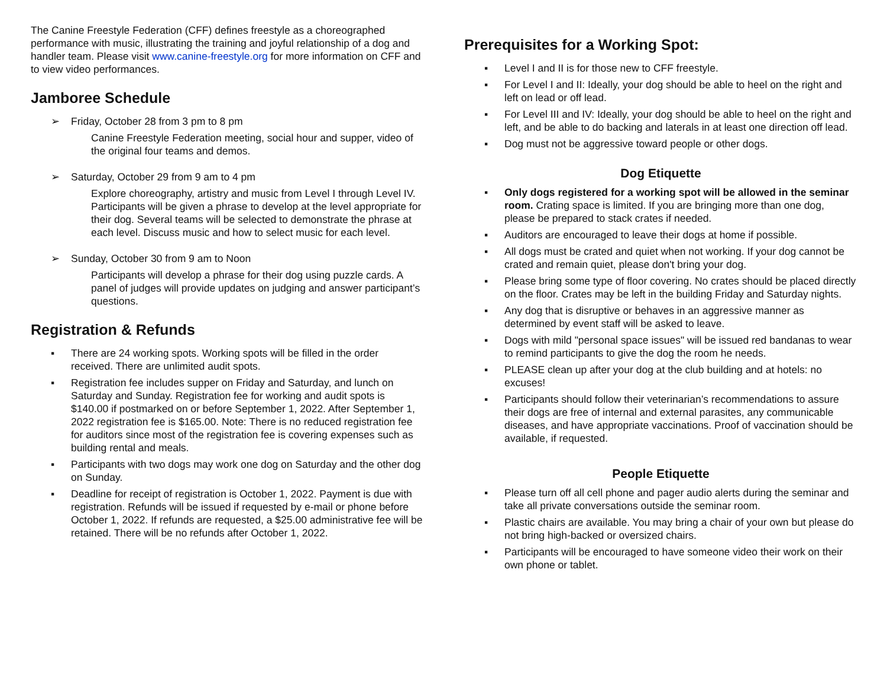The Canine Freestyle Federation (CFF) defines freestyle as a choreographed performance with music, illustrating the training and joyful relationship of a dog and handler team. Please visit www.canine-freestyle.org for more information on CFF and to view video performances.
Jamboree Schedule
➢ Friday, October 28 from 3 pm to 8 pm
Canine Freestyle Federation meeting, social hour and supper, video of the original four teams and demos.
➢ Saturday, October 29 from 9 am to 4 pm
Explore choreography, artistry and music from Level I through Level IV. Participants will be given a phrase to develop at the level appropriate for their dog. Several teams will be selected to demonstrate the phrase at each level. Discuss music and how to select music for each level.
➢ Sunday, October 30 from 9 am to Noon
Participants will develop a phrase for their dog using puzzle cards. A panel of judges will provide updates on judging and answer participant’s questions.
Registration & Refunds
▪ There are 24 working spots. Working spots will be filled in the order received. There are unlimited audit spots.
▪ Registration fee includes supper on Friday and Saturday, and lunch on Saturday and Sunday. Registration fee for working and audit spots is $140.00 if postmarked on or before September 1, 2022. After September 1, 2022 registration fee is $165.00. Note: There is no reduced registration fee for auditors since most of the registration fee is covering expenses such as building rental and meals.
▪ Participants with two dogs may work one dog on Saturday and the other dog on Sunday.
▪ Deadline for receipt of registration is October 1, 2022. Payment is due with registration. Refunds will be issued if requested by e-mail or phone before October 1, 2022. If refunds are requested, a $25.00 administrative fee will be retained. There will be no refunds after October 1, 2022.
Prerequisites for a Working Spot:
▪ Level I and II is for those new to CFF freestyle.
▪ For Level I and II: Ideally, your dog should be able to heel on the right and left on lead or off lead.
▪ For Level III and IV: Ideally, your dog should be able to heel on the right and left, and be able to do backing and laterals in at least one direction off lead.
▪ Dog must not be aggressive toward people or other dogs.
Dog Etiquette
▪ Only dogs registered for a working spot will be allowed in the seminar room. Crating space is limited. If you are bringing more than one dog, please be prepared to stack crates if needed.
▪ Auditors are encouraged to leave their dogs at home if possible.
▪ All dogs must be crated and quiet when not working. If your dog cannot be crated and remain quiet, please don't bring your dog.
▪ Please bring some type of floor covering. No crates should be placed directly on the floor. Crates may be left in the building Friday and Saturday nights.
▪ Any dog that is disruptive or behaves in an aggressive manner as determined by event staff will be asked to leave.
▪ Dogs with mild "personal space issues" will be issued red bandanas to wear to remind participants to give the dog the room he needs.
▪ PLEASE clean up after your dog at the club building and at hotels: no excuses!
▪ Participants should follow their veterinarian’s recommendations to assure their dogs are free of internal and external parasites, any communicable diseases, and have appropriate vaccinations. Proof of vaccination should be available, if requested.
People Etiquette
▪ Please turn off all cell phone and pager audio alerts during the seminar and take all private conversations outside the seminar room.
▪ Plastic chairs are available. You may bring a chair of your own but please do not bring high-backed or oversized chairs.
▪ Participants will be encouraged to have someone video their work on their own phone or tablet.